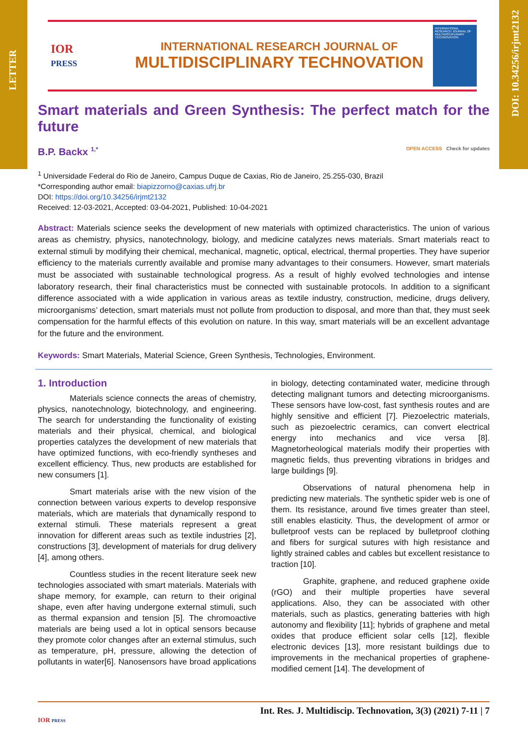LETTER
DOI: 10.34256/irjmt2132
IOR
PRESS
INTERNATIONAL RESEARCH JOURNAL OF
MULTIDISCIPLINARY TECHNOVATION
INTERNATIONAL RESEARCH JOURNAL OF MULTIDISCIPLINARY TECHNOVATION
Smart materials and Green Synthesis: The perfect match for the future
B.P. Backx <sup>1,*</sup> OPEN ACCESS Check for updates
<sup>1</sup> Universidade Federal do Rio de Janeiro, Campus Duque de Caxias, Rio de Janeiro, 25.255-030, Brazil
*Corresponding author email: biapizzorno@caxias.ufrj.br
DOI: https://doi.org/10.34256/irjmt2132
Received: 12-03-2021, Accepted: 03-04-2021, Published: 10-04-2021
Abstract: Materials science seeks the development of new materials with optimized characteristics. The union of various areas as chemistry, physics, nanotechnology, biology, and medicine catalyzes news materials. Smart materials react to external stimuli by modifying their chemical, mechanical, magnetic, optical, electrical, thermal properties. They have superior efficiency to the materials currently available and promise many advantages to their consumers. However, smart materials must be associated with sustainable technological progress. As a result of highly evolved technologies and intense laboratory research, their final characteristics must be connected with sustainable protocols. In addition to a significant difference associated with a wide application in various areas as textile industry, construction, medicine, drugs delivery, microorganisms’ detection, smart materials must not pollute from production to disposal, and more than that, they must seek compensation for the harmful effects of this evolution on nature. In this way, smart materials will be an excellent advantage for the future and the environment.
Keywords: Smart Materials, Material Science, Green Synthesis, Technologies, Environment.
1. Introduction
Materials science connects the areas of chemistry, physics, nanotechnology, biotechnology, and engineering. The search for understanding the functionality of existing materials and their physical, chemical, and biological properties catalyzes the development of new materials that have optimized functions, with eco-friendly syntheses and excellent efficiency. Thus, new products are established for new consumers [1].
Smart materials arise with the new vision of the connection between various experts to develop responsive materials, which are materials that dynamically respond to external stimuli. These materials represent a great innovation for different areas such as textile industries [2], constructions [3], development of materials for drug delivery [4], among others.
Countless studies in the recent literature seek new technologies associated with smart materials. Materials with shape memory, for example, can return to their original shape, even after having undergone external stimuli, such as thermal expansion and tension [5]. The chromoactive materials are being used a lot in optical sensors because they promote color changes after an external stimulus, such as temperature, pH, pressure, allowing the detection of pollutants in water[6]. Nanosensors have broad applications in biology, detecting contaminated water, medicine through detecting malignant tumors and detecting microorganisms. These sensors have low-cost, fast synthesis routes and are highly sensitive and efficient [7]. Piezoelectric materials, such as piezoelectric ceramics, can convert electrical energy into mechanics and vice versa [8]. Magnetorheological materials modify their properties with magnetic fields, thus preventing vibrations in bridges and large buildings [9].
Observations of natural phenomena help in predicting new materials. The synthetic spider web is one of them. Its resistance, around five times greater than steel, still enables elasticity. Thus, the development of armor or bulletproof vests can be replaced by bulletproof clothing and fibers for surgical sutures with high resistance and lightly strained cables and cables but excellent resistance to traction [10].
Graphite, graphene, and reduced graphene oxide (rGO) and their multiple properties have several applications. Also, they can be associated with other materials, such as plastics, generating batteries with high autonomy and flexibility [11]; hybrids of graphene and metal oxides that produce efficient solar cells [12], flexible electronic devices [13], more resistant buildings due to improvements in the mechanical properties of graphene-modified cement [14]. The development of
Int. Res. J. Multidiscip. Technovation, 3(3) (2021) 7-11 | 7
IOR PRESS